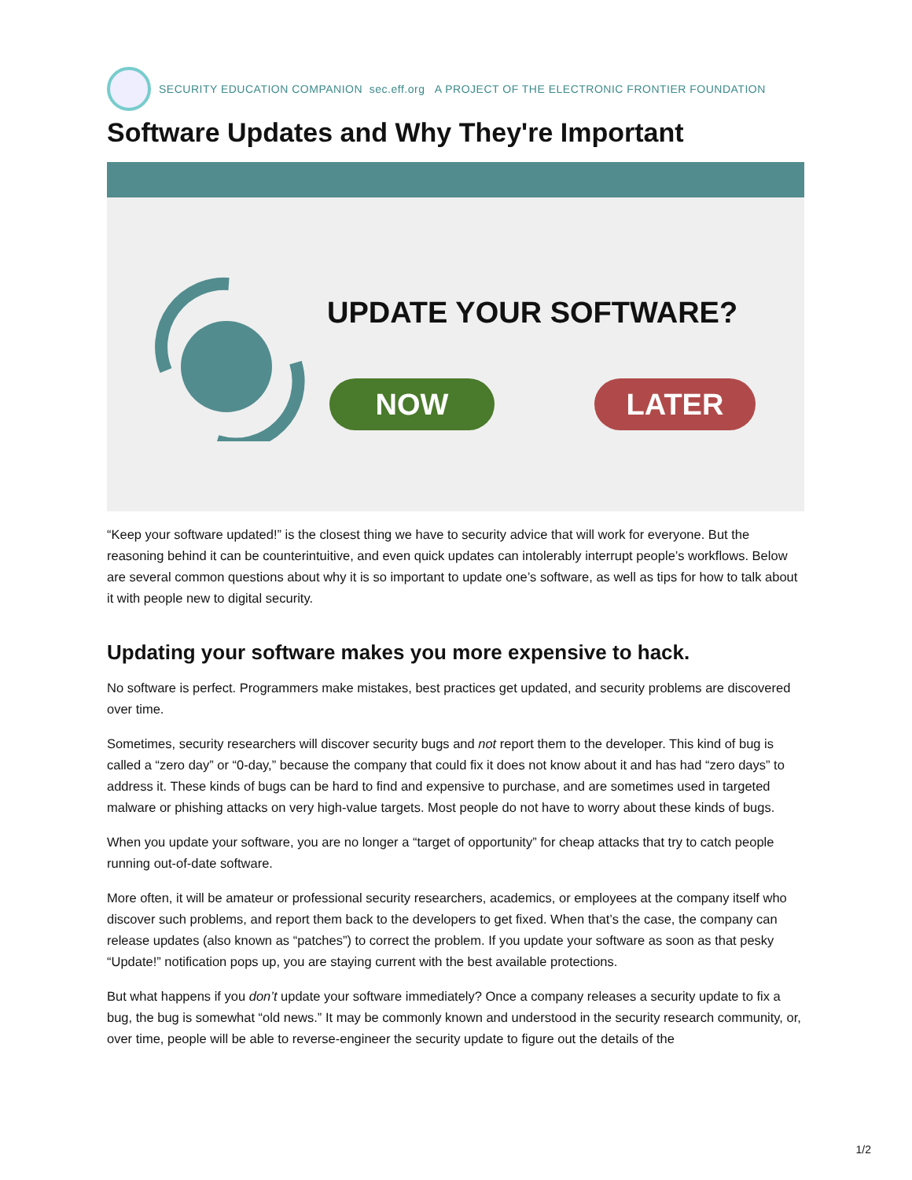SECURITY EDUCATION COMPANION sec.eff.org A PROJECT OF THE ELECTRONIC FRONTIER FOUNDATION
Software Updates and Why They're Important
UPDATE YOUR SOFTWARE?
NOW LATER
“Keep your software updated!” is the closest thing we have to security advice that will work for everyone. But the reasoning behind it can be counterintuitive, and even quick updates can intolerably interrupt people’s workflows. Below are several common questions about why it is so important to update one’s software, as well as tips for how to talk about it with people new to digital security.
Updating your software makes you more expensive to hack.
No software is perfect. Programmers make mistakes, best practices get updated, and security problems are discovered over time.
Sometimes, security researchers will discover security bugs and not report them to the developer. This kind of bug is called a “zero day” or “0-day,” because the company that could fix it does not know about it and has had “zero days” to address it. These kinds of bugs can be hard to find and expensive to purchase, and are sometimes used in targeted malware or phishing attacks on very high-value targets. Most people do not have to worry about these kinds of bugs.
When you update your software, you are no longer a “target of opportunity” for cheap attacks that try to catch people running out-of-date software.
More often, it will be amateur or professional security researchers, academics, or employees at the company itself who discover such problems, and report them back to the developers to get fixed. When that’s the case, the company can release updates (also known as “patches”) to correct the problem. If you update your software as soon as that pesky “Update!” notification pops up, you are staying current with the best available protections.
But what happens if you don’t update your software immediately? Once a company releases a security update to fix a bug, the bug is somewhat “old news.” It may be commonly known and understood in the security research community, or, over time, people will be able to reverse-engineer the security update to figure out the details of the
1/2